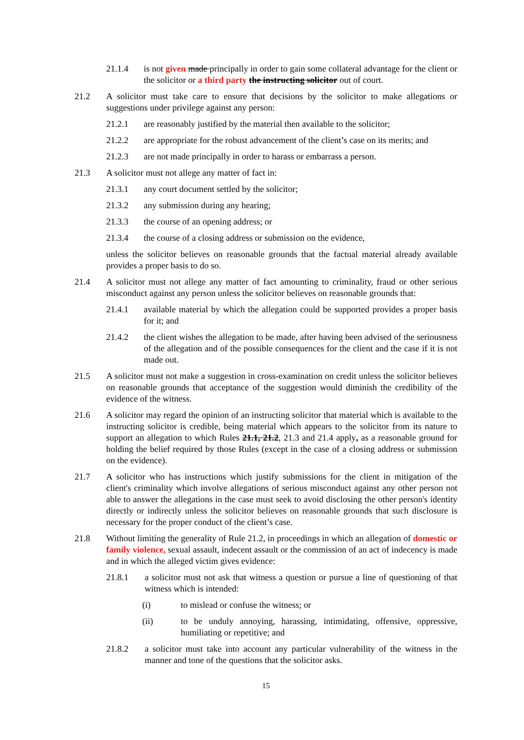21.1.4 is not given made principally in order to gain some collateral advantage for the client or the solicitor or a third party the instructing solicitor out of court.
21.2 A solicitor must take care to ensure that decisions by the solicitor to make allegations or suggestions under privilege against any person:
21.2.1 are reasonably justified by the material then available to the solicitor;
21.2.2 are appropriate for the robust advancement of the client’s case on its merits; and
21.2.3 are not made principally in order to harass or embarrass a person.
21.3 A solicitor must not allege any matter of fact in:
21.3.1 any court document settled by the solicitor;
21.3.2 any submission during any hearing;
21.3.3 the course of an opening address; or
21.3.4 the course of a closing address or submission on the evidence,
unless the solicitor believes on reasonable grounds that the factual material already available provides a proper basis to do so.
21.4 A solicitor must not allege any matter of fact amounting to criminality, fraud or other serious misconduct against any person unless the solicitor believes on reasonable grounds that:
21.4.1 available material by which the allegation could be supported provides a proper basis for it; and
21.4.2 the client wishes the allegation to be made, after having been advised of the seriousness of the allegation and of the possible consequences for the client and the case if it is not made out.
21.5 A solicitor must not make a suggestion in cross-examination on credit unless the solicitor believes on reasonable grounds that acceptance of the suggestion would diminish the credibility of the evidence of the witness.
21.6 A solicitor may regard the opinion of an instructing solicitor that material which is available to the instructing solicitor is credible, being material which appears to the solicitor from its nature to support an allegation to which Rules 21.1, 21.2, 21.3 and 21.4 apply, as a reasonable ground for holding the belief required by those Rules (except in the case of a closing address or submission on the evidence).
21.7 A solicitor who has instructions which justify submissions for the client in mitigation of the client's criminality which involve allegations of serious misconduct against any other person not able to answer the allegations in the case must seek to avoid disclosing the other person's identity directly or indirectly unless the solicitor believes on reasonable grounds that such disclosure is necessary for the proper conduct of the client’s case.
21.8 Without limiting the generality of Rule 21.2, in proceedings in which an allegation of domestic or family violence, sexual assault, indecent assault or the commission of an act of indecency is made and in which the alleged victim gives evidence:
21.8.1 a solicitor must not ask that witness a question or pursue a line of questioning of that witness which is intended:
(i) to mislead or confuse the witness; or
(ii) to be unduly annoying, harassing, intimidating, offensive, oppressive, humiliating or repetitive; and
21.8.2 a solicitor must take into account any particular vulnerability of the witness in the manner and tone of the questions that the solicitor asks.
15